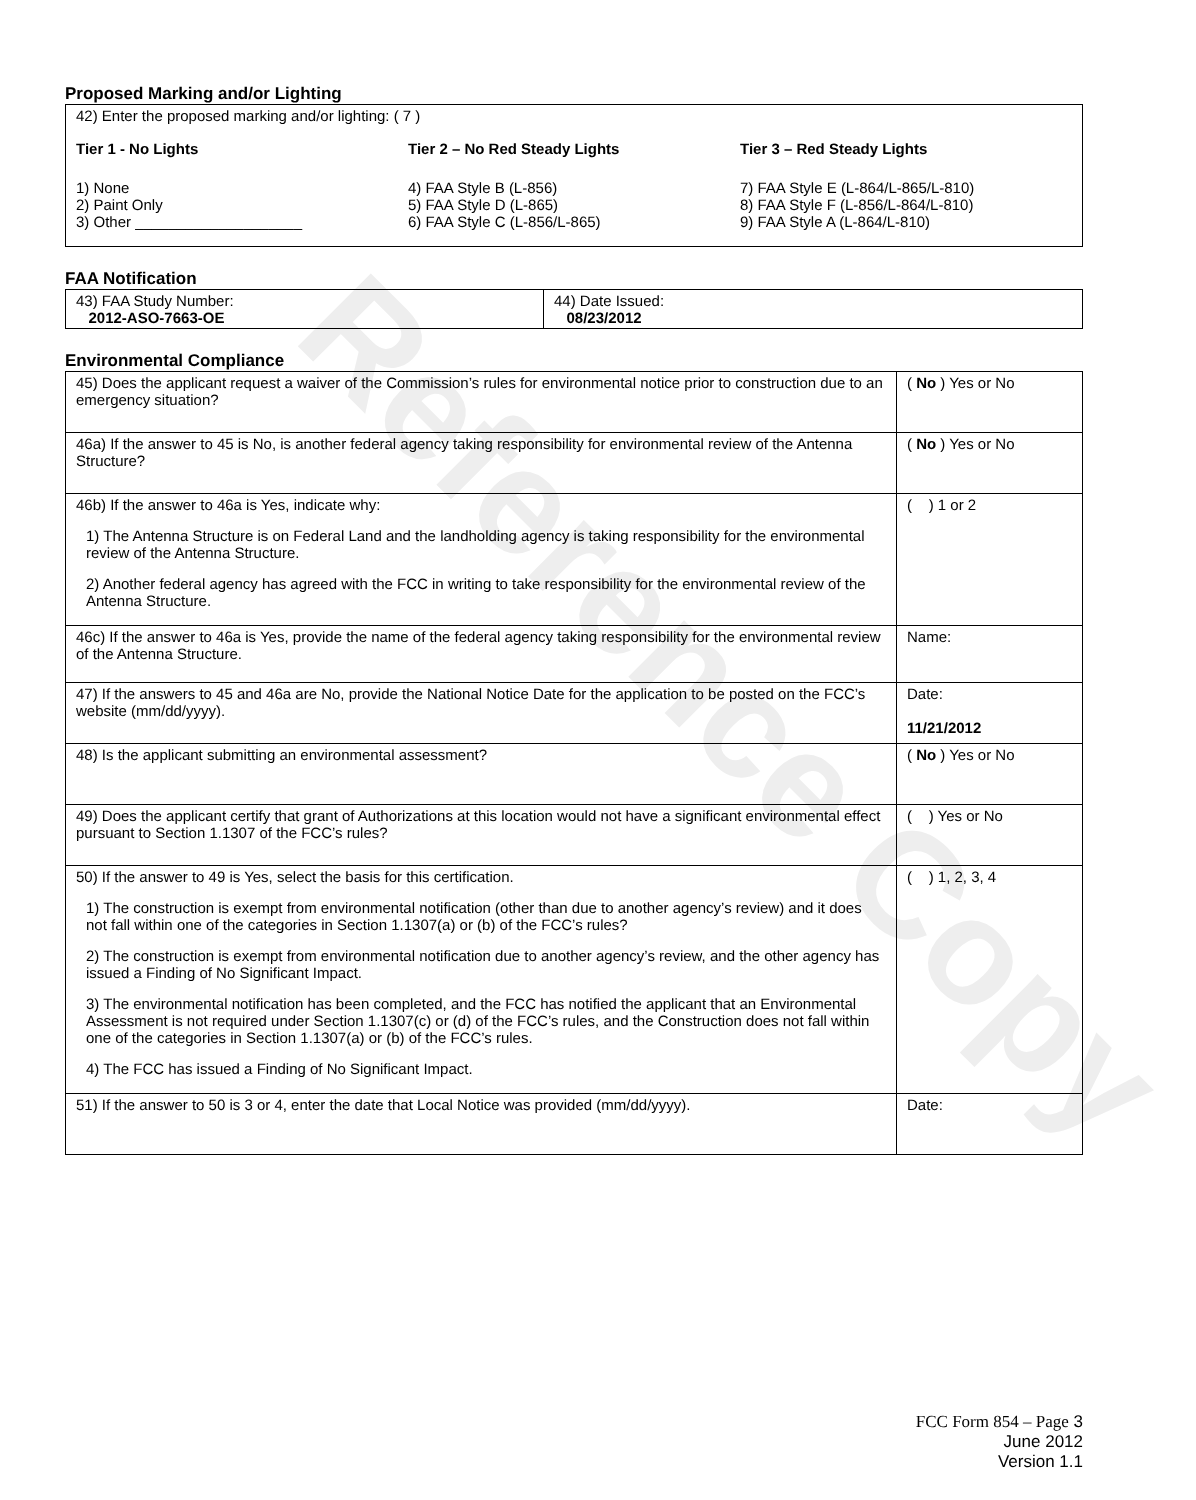Reference Copy
Proposed Marking and/or Lighting
42) Enter the proposed marking and/or lighting: ( 7 )
Tier 1 - No Lights
1) None
2) Paint Only
3) Other ____________________
Tier 2 – No Red Steady Lights
4) FAA Style B (L-856)
5) FAA Style D (L-865)
6) FAA Style C (L-856/L-865)
Tier 3 – Red Steady Lights
7) FAA Style E (L-864/L-865/L-810)
8) FAA Style F (L-856/L-864/L-810)
9) FAA Style A (L-864/L-810)
FAA Notification
| 43) FAA Study Number: 2012-ASO-7663-OE | 44) Date Issued: 08/23/2012 |
Environmental Compliance
| 45) Does the applicant request a waiver of the Commission’s rules for environmental notice prior to construction due to an emergency situation? | ( No ) Yes or No |
| 46a) If the answer to 45 is No, is another federal agency taking responsibility for environmental review of the Antenna Structure? | ( No ) Yes or No |
| 46b) If the answer to 46a is Yes, indicate why: 1) The Antenna Structure is on Federal Land and the landholding agency is taking responsibility for the environmental review of the Antenna Structure. 2) Another federal agency has agreed with the FCC in writing to take responsibility for the environmental review of the Antenna Structure. | ( ) 1 or 2 |
| 46c) If the answer to 46a is Yes, provide the name of the federal agency taking responsibility for the environmental review of the Antenna Structure. | Name: |
| 47) If the answers to 45 and 46a are No, provide the National Notice Date for the application to be posted on the FCC’s website (mm/dd/yyyy). | Date: 11/21/2012 |
| 48) Is the applicant submitting an environmental assessment? | ( No ) Yes or No |
| 49) Does the applicant certify that grant of Authorizations at this location would not have a significant environmental effect pursuant to Section 1.1307 of the FCC’s rules? | ( ) Yes or No |
| 50) If the answer to 49 is Yes, select the basis for this certification. 1) The construction is exempt from environmental notification (other than due to another agency’s review) and it does not fall within one of the categories in Section 1.1307(a) or (b) of the FCC’s rules? 2) The construction is exempt from environmental notification due to another agency’s review, and the other agency has issued a Finding of No Significant Impact. 3) The environmental notification has been completed, and the FCC has notified the applicant that an Environmental Assessment is not required under Section 1.1307(c) or (d) of the FCC’s rules, and the Construction does not fall within one of the categories in Section 1.1307(a) or (b) of the FCC’s rules. 4) The FCC has issued a Finding of No Significant Impact. | ( ) 1, 2, 3, 4 |
| 51) If the answer to 50 is 3 or 4, enter the date that Local Notice was provided (mm/dd/yyyy). | Date: |
FCC Form 854 – Page 3
June 2012
Version 1.1